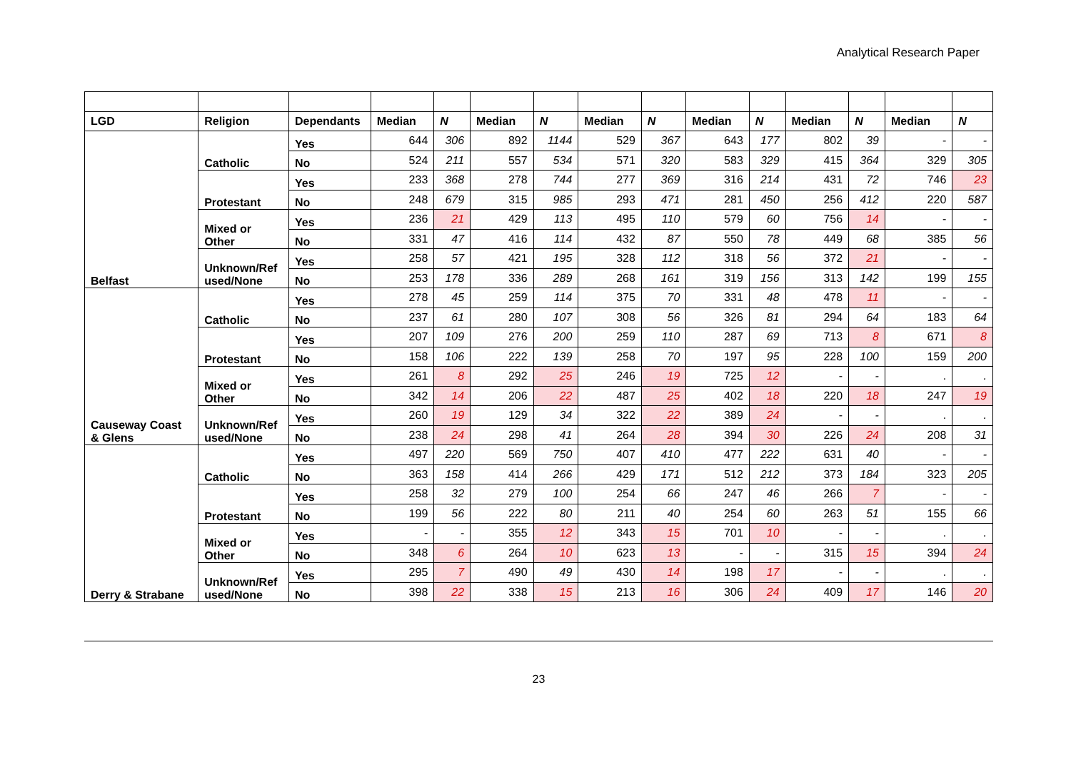Analytical Research Paper
| LGD | Religion | Dependants | Median | N | Median | N | Median | N | Median | N | Median | N | Median | N |
| --- | --- | --- | --- | --- | --- | --- | --- | --- | --- | --- | --- | --- | --- | --- |
| Belfast | Catholic | Yes | 644 | 306 | 892 | 1144 | 529 | 367 | 643 | 177 | 802 | 39 | - | - |
| | | No | 524 | 211 | 557 | 534 | 571 | 320 | 583 | 329 | 415 | 364 | 329 | 305 |
| | Protestant | Yes | 233 | 368 | 278 | 744 | 277 | 369 | 316 | 214 | 431 | 72 | 746 | 23 |
| | | No | 248 | 679 | 315 | 985 | 293 | 471 | 281 | 450 | 256 | 412 | 220 | 587 |
| | Mixed or Other | Yes | 236 | 21 | 429 | 113 | 495 | 110 | 579 | 60 | 756 | 14 | - | - |
| | | No | 331 | 47 | 416 | 114 | 432 | 87 | 550 | 78 | 449 | 68 | 385 | 56 |
| | Unknown/Ref used/None | Yes | 258 | 57 | 421 | 195 | 328 | 112 | 318 | 56 | 372 | 21 | - | - |
| | | No | 253 | 178 | 336 | 289 | 268 | 161 | 319 | 156 | 313 | 142 | 199 | 155 |
| Causeway Coast & Glens | Catholic | Yes | 278 | 45 | 259 | 114 | 375 | 70 | 331 | 48 | 478 | 11 | - | - |
| | | No | 237 | 61 | 280 | 107 | 308 | 56 | 326 | 81 | 294 | 64 | 183 | 64 |
| | Protestant | Yes | 207 | 109 | 276 | 200 | 259 | 110 | 287 | 69 | 713 | 8 | 671 | 8 |
| | | No | 158 | 106 | 222 | 139 | 258 | 70 | 197 | 95 | 228 | 100 | 159 | 200 |
| | Mixed or Other | Yes | 261 | 8 | 292 | 25 | 246 | 19 | 725 | 12 | - | - | . | . |
| | | No | 342 | 14 | 206 | 22 | 487 | 25 | 402 | 18 | 220 | 18 | 247 | 19 |
| | Unknown/Ref used/None | Yes | 260 | 19 | 129 | 34 | 322 | 22 | 389 | 24 | - | - | . | . |
| | | No | 238 | 24 | 298 | 41 | 264 | 28 | 394 | 30 | 226 | 24 | 208 | 31 |
| Derry & Strabane | Catholic | Yes | 497 | 220 | 569 | 750 | 407 | 410 | 477 | 222 | 631 | 40 | - | - |
| | | No | 363 | 158 | 414 | 266 | 429 | 171 | 512 | 212 | 373 | 184 | 323 | 205 |
| | Protestant | Yes | 258 | 32 | 279 | 100 | 254 | 66 | 247 | 46 | 266 | 7 | - | - |
| | | No | 199 | 56 | 222 | 80 | 211 | 40 | 254 | 60 | 263 | 51 | 155 | 66 |
| | Mixed or Other | Yes | - | - | 355 | 12 | 343 | 15 | 701 | 10 | - | - | . | . |
| | | No | 348 | 6 | 264 | 10 | 623 | 13 | - | - | 315 | 15 | 394 | 24 |
| | Unknown/Ref used/None | Yes | 295 | 7 | 490 | 49 | 430 | 14 | 198 | 17 | - | - | . | . |
| | | No | 398 | 22 | 338 | 15 | 213 | 16 | 306 | 24 | 409 | 17 | 146 | 20 |
23